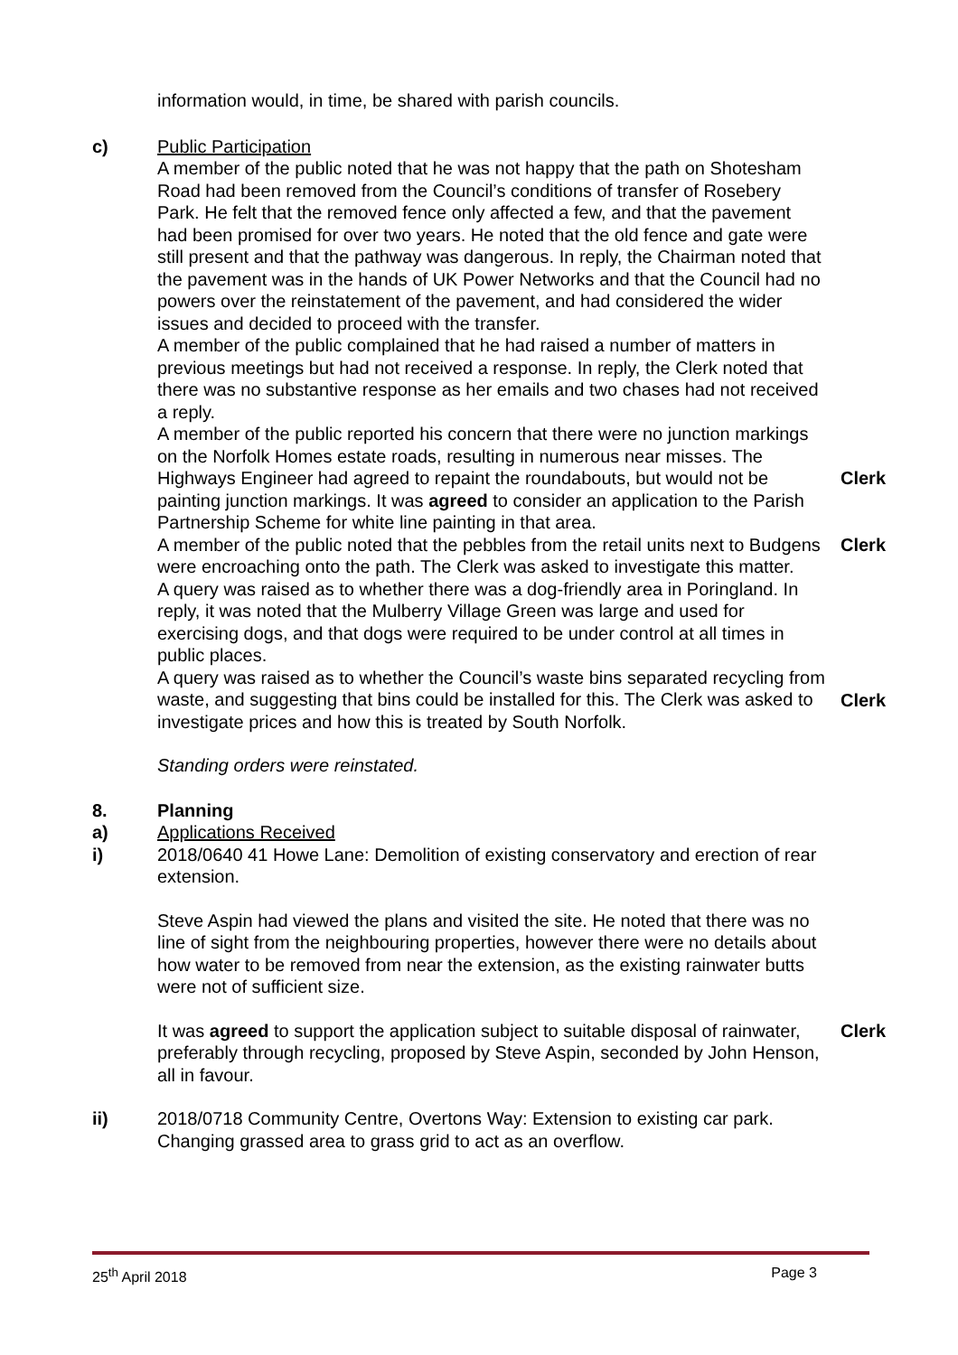information would, in time, be shared with parish councils.
c) Public Participation
A member of the public noted that he was not happy that the path on Shotesham Road had been removed from the Council’s conditions of transfer of Rosebery Park. He felt that the removed fence only affected a few, and that the pavement had been promised for over two years. He noted that the old fence and gate were still present and that the pathway was dangerous. In reply, the Chairman noted that the pavement was in the hands of UK Power Networks and that the Council had no powers over the reinstatement of the pavement, and had considered the wider issues and decided to proceed with the transfer.
A member of the public complained that he had raised a number of matters in previous meetings but had not received a response. In reply, the Clerk noted that there was no substantive response as her emails and two chases had not received a reply.
A member of the public reported his concern that there were no junction markings on the Norfolk Homes estate roads, resulting in numerous near misses. The Highways Engineer had agreed to repaint the roundabouts, but would not be painting junction markings. It was agreed to consider an application to the Parish Partnership Scheme for white line painting in that area.
Clerk
A member of the public noted that the pebbles from the retail units next to Budgens were encroaching onto the path. The Clerk was asked to investigate this matter.
Clerk
A query was raised as to whether there was a dog-friendly area in Poringland. In reply, it was noted that the Mulberry Village Green was large and used for exercising dogs, and that dogs were required to be under control at all times in public places.
A query was raised as to whether the Council’s waste bins separated recycling from waste, and suggesting that bins could be installed for this. The Clerk was asked to investigate prices and how this is treated by South Norfolk.
Clerk
Standing orders were reinstated.
8. Planning
a) Applications Received
i) 2018/0640 41 Howe Lane: Demolition of existing conservatory and erection of rear extension.
Steve Aspin had viewed the plans and visited the site. He noted that there was no line of sight from the neighbouring properties, however there were no details about how water to be removed from near the extension, as the existing rainwater butts were not of sufficient size.
It was agreed to support the application subject to suitable disposal of rainwater, preferably through recycling, proposed by Steve Aspin, seconded by John Henson, all in favour.
Clerk
ii) 2018/0718 Community Centre, Overtons Way: Extension to existing car park. Changing grassed area to grass grid to act as an overflow.
25<sup>th</sup> April 2018 Page 3